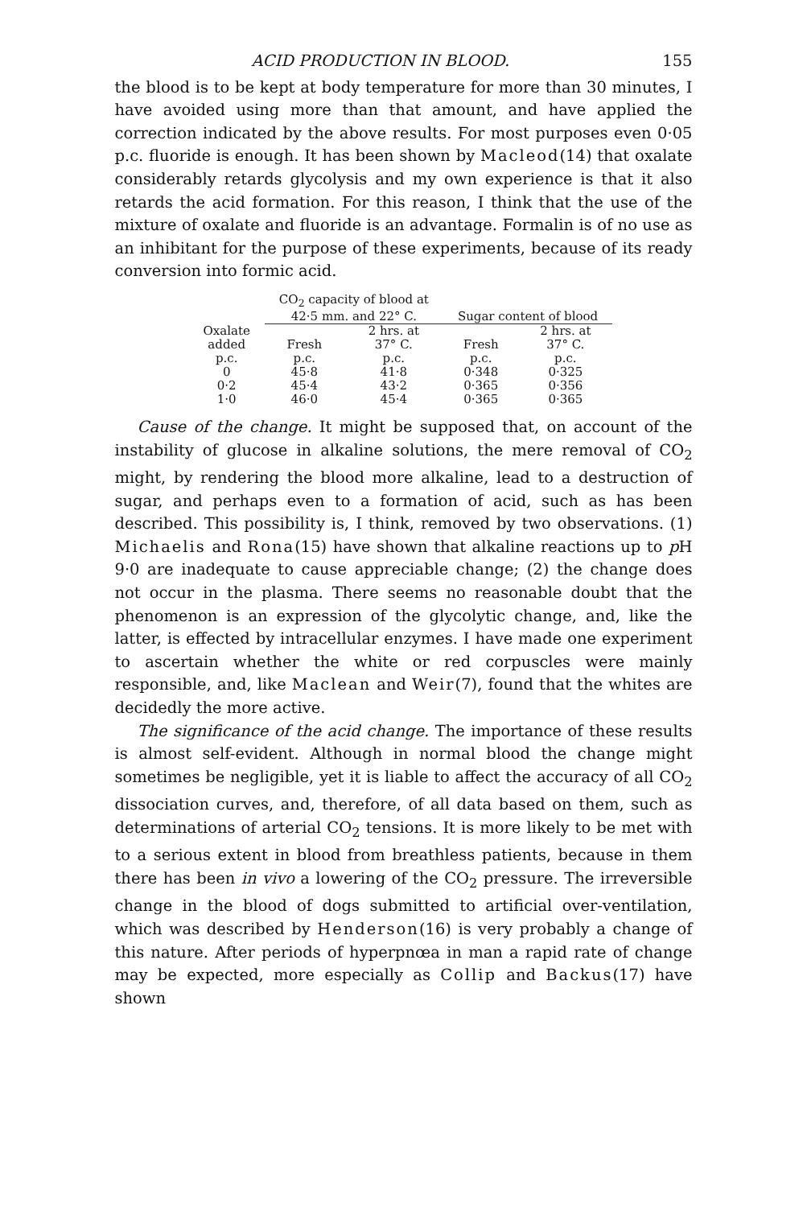ACID PRODUCTION IN BLOOD. 155
the blood is to be kept at body temperature for more than 30 minutes, I have avoided using more than that amount, and have applied the correction indicated by the above results. For most purposes even 0·05 p.c. fluoride is enough. It has been shown by Macleod(14) that oxalate considerably retards glycolysis and my own experience is that it also retards the acid formation. For this reason, I think that the use of the mixture of oxalate and fluoride is an advantage. Formalin is of no use as an inhibitant for the purpose of these experiments, because of its ready conversion into formic acid.
| | CO<sub>2</sub> capacity of blood at 42·5 mm. and 22° C. | | Sugar content of blood | |
| --- | --- | --- | --- | --- |
| Oxalate added p.c. | Fresh p.c. | 2 hrs. at 37° C. p.c. | Fresh p.c. | 2 hrs. at 37° C. p.c. |
| 0 | 45·8 | 41·8 | 0·348 | 0·325 |
| 0·2 | 45·4 | 43·2 | 0·365 | 0·356 |
| 1·0 | 46·0 | 45·4 | 0·365 | 0·365 |
Cause of the change. It might be supposed that, on account of the instability of glucose in alkaline solutions, the mere removal of CO<sub>2</sub> might, by rendering the blood more alkaline, lead to a destruction of sugar, and perhaps even to a formation of acid, such as has been described. This possibility is, I think, removed by two observations. (1) Michaelis and Rona(15) have shown that alkaline reactions up to p H 9·0 are inadequate to cause appreciable change; (2) the change does not occur in the plasma. There seems no reasonable doubt that the phenomenon is an expression of the glycolytic change, and, like the latter, is effected by intracellular enzymes. I have made one experiment to ascertain whether the white or red corpuscles were mainly responsible, and, like Maclean and Weir(7), found that the whites are decidedly the more active.
The significance of the acid change. The importance of these results is almost self-evident. Although in normal blood the change might sometimes be negligible, yet it is liable to affect the accuracy of all CO<sub>2</sub> dissociation curves, and, therefore, of all data based on them, such as determinations of arterial CO<sub>2</sub> tensions. It is more likely to be met with to a serious extent in blood from breathless patients, because in them there has been in vivo a lowering of the CO<sub>2</sub> pressure. The irreversible change in the blood of dogs submitted to artificial over-ventilation, which was described by Henderson(16) is very probably a change of this nature. After periods of hyperpnœa in man a rapid rate of change may be expected, more especially as Collip and Backus(17) have shown